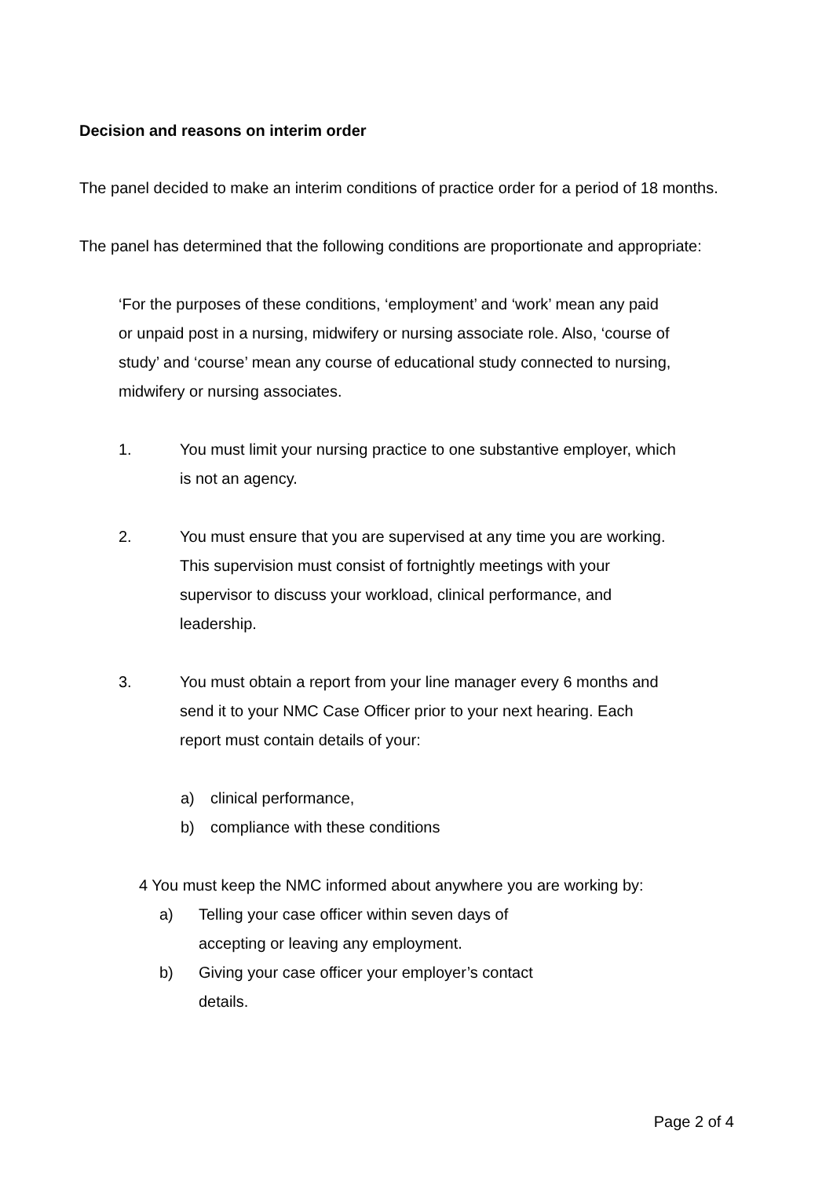Decision and reasons on interim order
The panel decided to make an interim conditions of practice order for a period of 18 months.
The panel has determined that the following conditions are proportionate and appropriate:
‘For the purposes of these conditions, ‘employment’ and ‘work’ mean any paid or unpaid post in a nursing, midwifery or nursing associate role. Also, ‘course of study’ and ‘course’ mean any course of educational study connected to nursing, midwifery or nursing associates.
1. You must limit your nursing practice to one substantive employer, which is not an agency.
2. You must ensure that you are supervised at any time you are working. This supervision must consist of fortnightly meetings with your supervisor to discuss your workload, clinical performance, and leadership.
3. You must obtain a report from your line manager every 6 months and send it to your NMC Case Officer prior to your next hearing. Each report must contain details of your:
a) clinical performance,
b) compliance with these conditions
4 You must keep the NMC informed about anywhere you are working by:
a) Telling your case officer within seven days of accepting or leaving any employment.
b) Giving your case officer your employer’s contact details.
Page 2 of 4